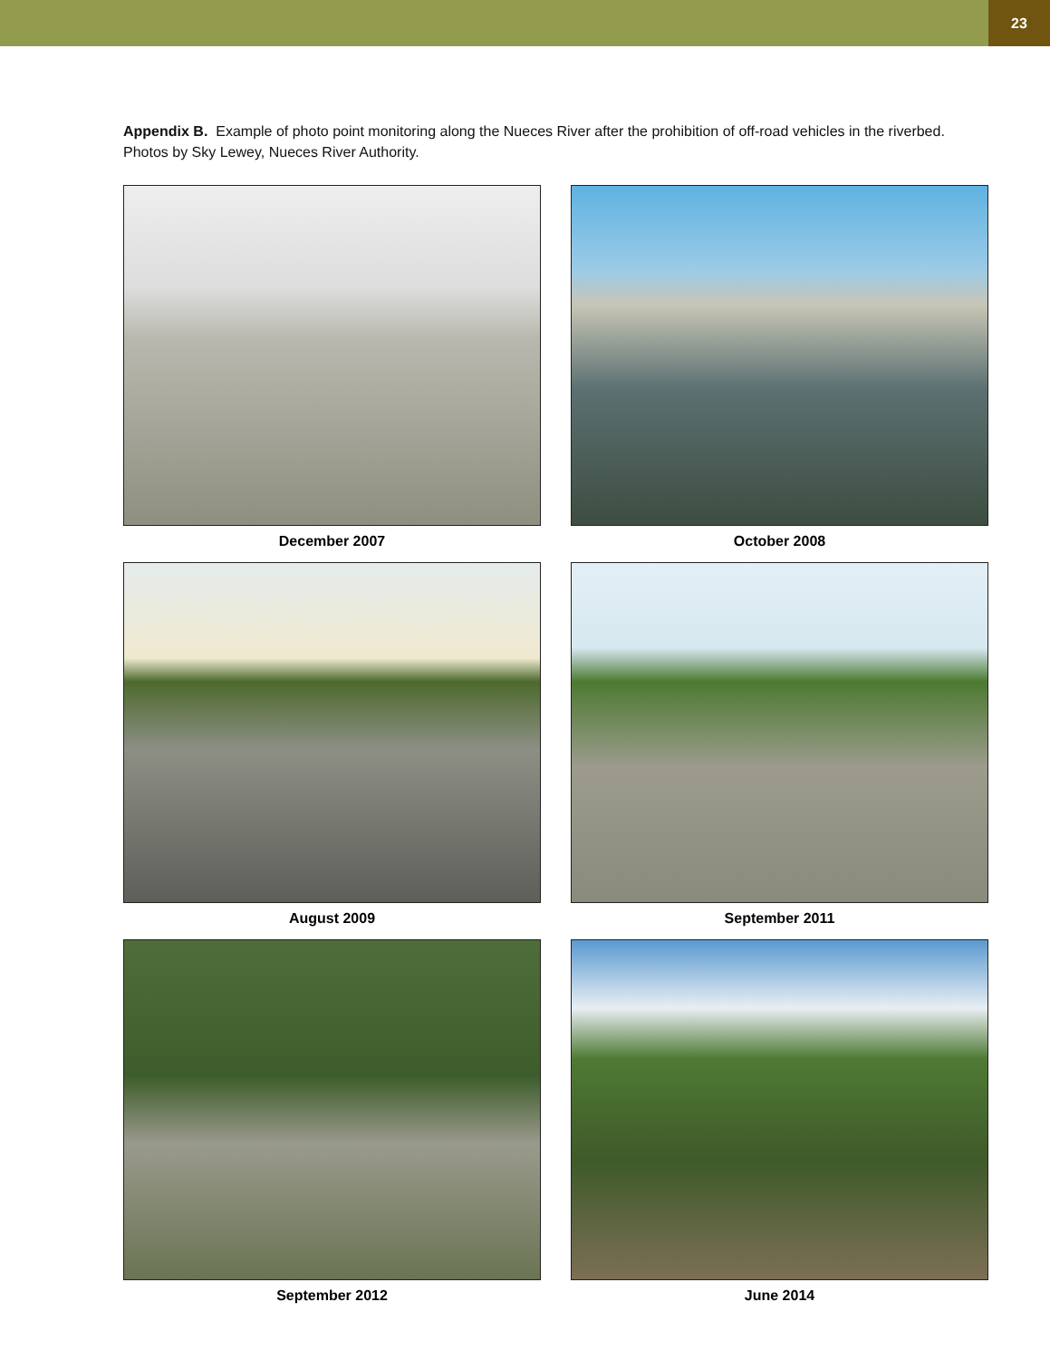23
Appendix B. Example of photo point monitoring along the Nueces River after the prohibition of off-road vehicles in the riverbed. Photos by Sky Lewey, Nueces River Authority.
December 2007
October 2008
August 2009
September 2011
September 2012
June 2014